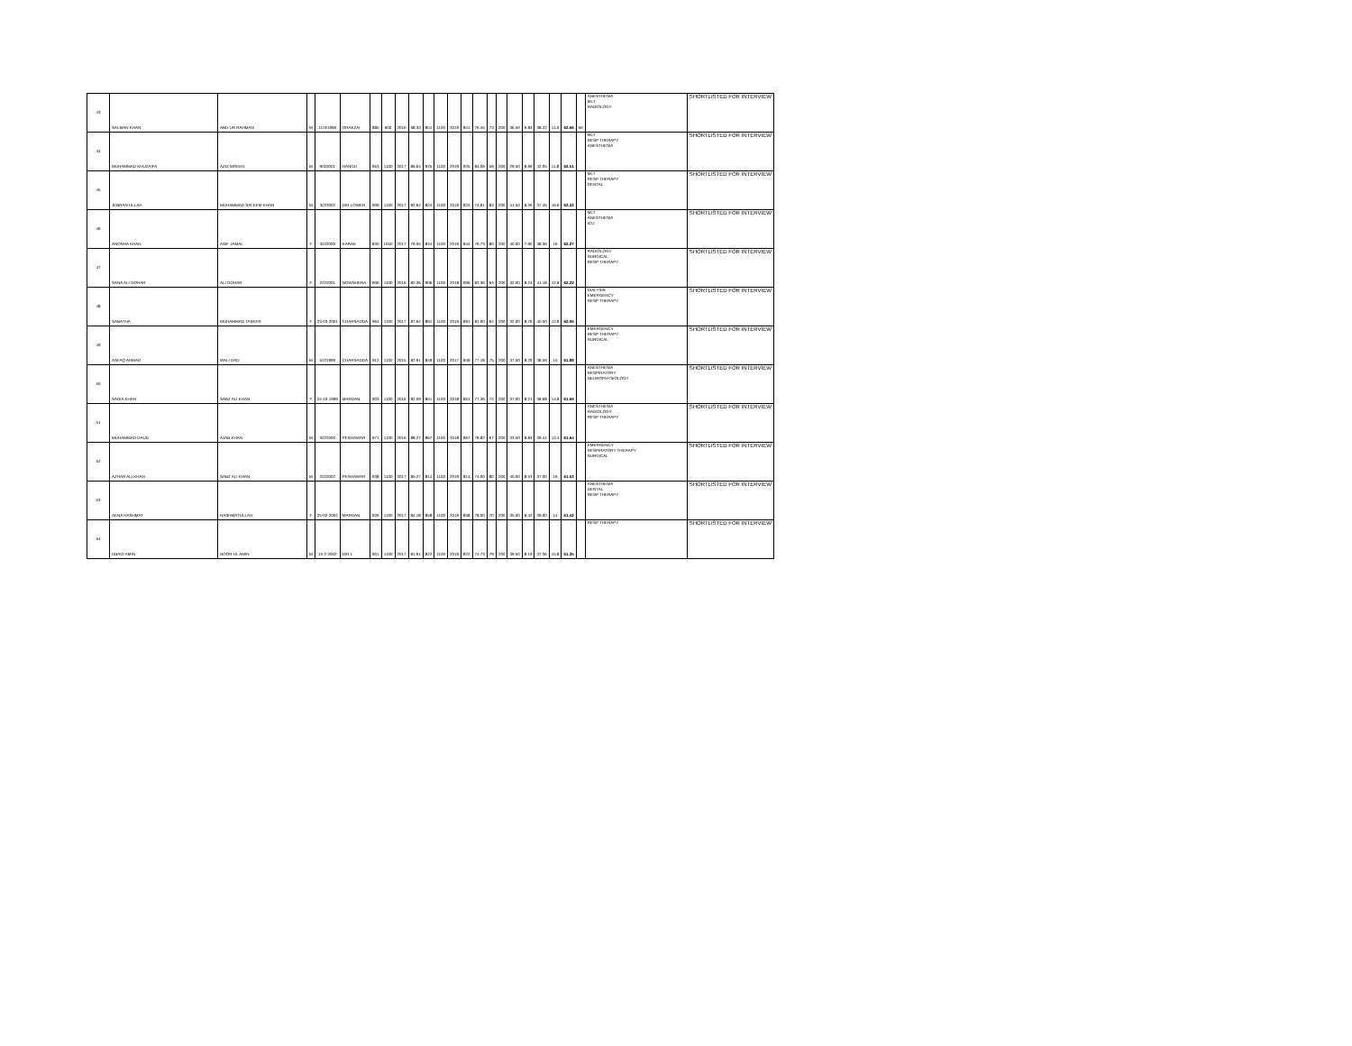| 43 | SALMAN KHAN | ABD UR RAHMAN | M | 11/3/1999 | ORAKZAI | 885 | 900 | 2016 | 98.33 | 851 | 1100 | 2019 | 841 | 76.45 | 73 | 200 | 36.50 | 9.83 | 38.22 | 14.6 | 62.66 | MI | ANESTHESIA MLT RADIOLOGY | SHORTLISTED FOR INTERVIEW |
| 44 | MUHAMMAD KHUZAIFA | AZIZ MOEEN | M | 9/3/2001 | HANGU | 953 | 1100 | 2017 | 86.64 | 925 | 1100 | 2019 | 925 | 84.09 | 59 | 200 | 29.50 | 8.66 | 42.05 | 11.8 | 62.51 | | MLT RESP THERAPY ANESTHESIA | SHORTLISTED FOR INTERVIEW |
| 45 | JEBRAN ULLAH | MUHAMMAD SALEEM KHAN | M | 3/2/2002 | DIR LOWER | 909 | 1100 | 2017 | 82.64 | 824 | 1100 | 2019 | 824 | 74.91 | 83 | 200 | 41.50 | 8.26 | 37.45 | 16.6 | 62.32 | | MLT RESP THERAPY DENTAL | SHORTLISTED FOR INTERVIEW |
| 46 | ANOSHA KHAN | ASIF JAMAL | F | 3/2/2000 | KARAK | 830 | 1050 | 2017 | 79.05 | 844 | 1100 | 2019 | 844 | 76.73 | 80 | 200 | 40.00 | 7.90 | 38.36 | 16 | 62.27 | | MLT ANESTHESIA ICU | SHORTLISTED FOR INTERVIEW |
| 47 | SANA ALI GOHAR | ALI GOHAR | F | 2/2/2001 | NOWSHERA | 906 | 1100 | 2016 | 82.36 | 906 | 1100 | 2018 | 906 | 82.36 | 64 | 200 | 32.00 | 8.24 | 41.18 | 12.8 | 62.22 | | RADIOLOGY SURGICAL RESP THERAPY | SHORTLISTED FOR INTERVIEW |
| 48 | SABATHA | MUHAMMAD TASEER | F | 23-03-2001 | CHARSADDA | 964 | 1100 | 2017 | 87.64 | 891 | 1100 | 2019 | 891 | 81.00 | 64 | 200 | 32.00 | 8.76 | 40.50 | 12.8 | 62.06 | | DIALYSIS EMERGENCY RESP THERAPY | SHORTLISTED FOR INTERVIEW |
| 49 | ASFAQ AHMAD | WALI DAD | M | 5/2/1999 | CHARSADDA | 912 | 1100 | 2015 | 82.91 | 849 | 1100 | 2017 | 849 | 77.18 | 75 | 200 | 37.50 | 8.29 | 38.59 | 15 | 61.88 | | EMERGENCY RESP THERAPY SURGICAL | SHORTLISTED FOR INTERVIEW |
| 50 | SADIA KHAN | SABZ ALI KHAN | F | 24-10-1999 | MARDAN | 903 | 1100 | 2016 | 82.09 | 851 | 1100 | 2018 | 851 | 77.36 | 74 | 200 | 37.00 | 8.21 | 38.68 | 14.8 | 61.69 | | ANESTHESIA RESPIRATORY NEUROPHYSIOLOGY | SHORTLISTED FOR INTERVIEW |
| 51 | MUHAMMAD DAUD | AJAB KHAN | M | 3/2/2000 | PESHAWAR | 971 | 1100 | 2016 | 88.27 | 867 | 1100 | 2018 | 867 | 78.82 | 67 | 200 | 33.50 | 8.83 | 39.41 | 13.4 | 61.64 | | ANESTHESIA RADIOLOGY RESP THERAPY | SHORTLISTED FOR INTERVIEW |
| 52 | AZHAR ALI KHAN | SABZ ALI KHAN | M | 2/2/2002 | PESHAWAR | 938 | 1100 | 2017 | 85.27 | 814 | 1100 | 2019 | 814 | 74.00 | 80 | 200 | 40.00 | 8.53 | 37.00 | 16 | 61.53 | | EMERGENCY RESPIRATORY THERAPY SURGICAL | SHORTLISTED FOR INTERVIEW |
| 53 | AENA HASHMAT | HASHMATULLAH | F | 25-02-2002 | MARDAN | 926 | 1100 | 2017 | 84.18 | 858 | 1100 | 2019 | 858 | 78.00 | 70 | 200 | 35.00 | 8.42 | 39.00 | 14 | 61.42 | | ANESTHESIA DENTAL RESP THERAPY | SHORTLISTED FOR INTERVIEW |
| 54 | UBAID AMIN | NOOR UL AMIN | M | 15-2-2002 | DIR L | 901 | 1100 | 2017 | 81.91 | 822 | 1100 | 2019 | 822 | 74.73 | 79 | 200 | 39.50 | 8.19 | 37.36 | 15.8 | 61.35 | | RESP THERAPY | SHORTLISTED FOR INTERVIEW |